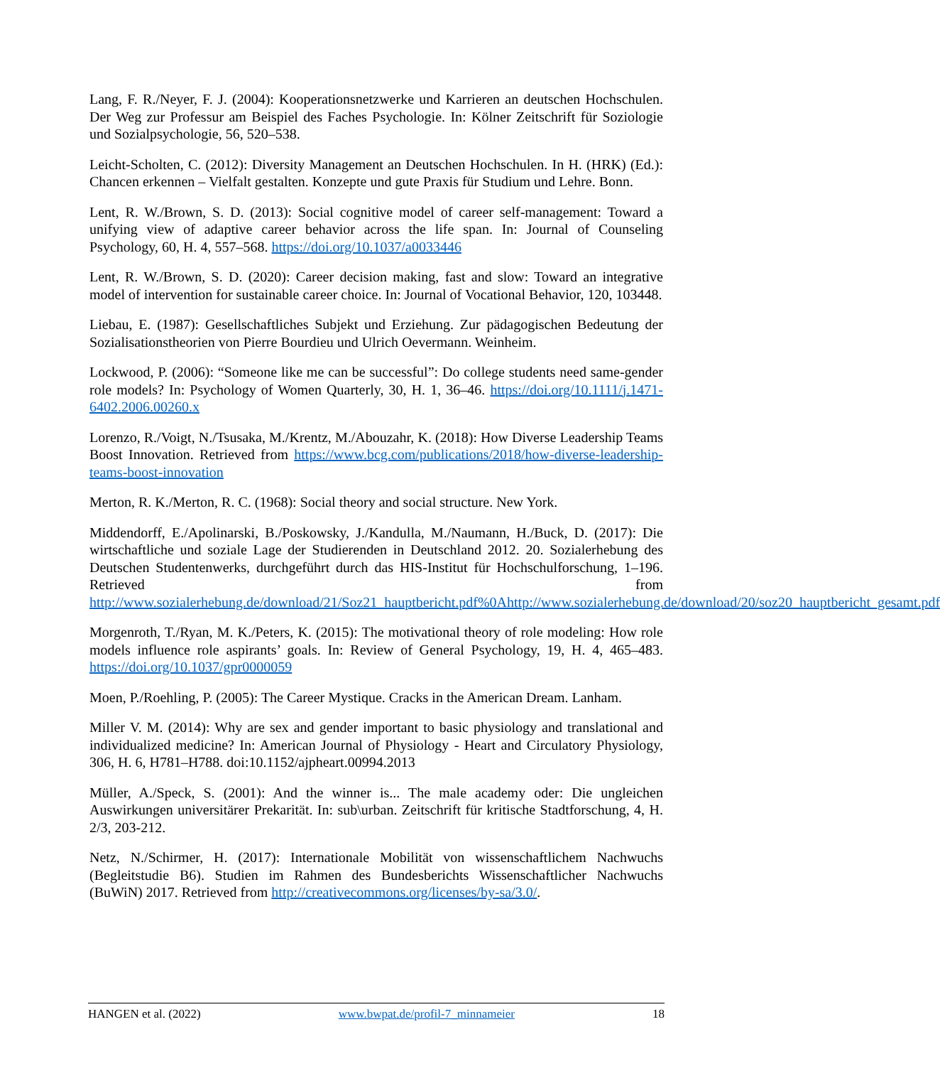Lang, F. R./Neyer, F. J. (2004): Kooperationsnetzwerke und Karrieren an deutschen Hochschulen. Der Weg zur Professur am Beispiel des Faches Psychologie. In: Kölner Zeitschrift für Soziologie und Sozialpsychologie, 56, 520–538.
Leicht-Scholten, C. (2012): Diversity Management an Deutschen Hochschulen. In H. (HRK) (Ed.): Chancen erkennen – Vielfalt gestalten. Konzepte und gute Praxis für Studium und Lehre. Bonn.
Lent, R. W./Brown, S. D. (2013): Social cognitive model of career self-management: Toward a unifying view of adaptive career behavior across the life span. In: Journal of Counseling Psychology, 60, H. 4, 557–568. https://doi.org/10.1037/a0033446
Lent, R. W./Brown, S. D. (2020): Career decision making, fast and slow: Toward an integrative model of intervention for sustainable career choice. In: Journal of Vocational Behavior, 120, 103448.
Liebau, E. (1987): Gesellschaftliches Subjekt und Erziehung. Zur pädagogischen Bedeutung der Sozialisationstheorien von Pierre Bourdieu und Ulrich Oevermann. Weinheim.
Lockwood, P. (2006): “Someone like me can be successful”: Do college students need same-gender role models? In: Psychology of Women Quarterly, 30, H. 1, 36–46. https://doi.org/10.1111/j.1471-6402.2006.00260.x
Lorenzo, R./Voigt, N./Tsusaka, M./Krentz, M./Abouzahr, K. (2018): How Diverse Leadership Teams Boost Innovation. Retrieved from https://www.bcg.com/publications/2018/how-diverse-leadership-teams-boost-innovation
Merton, R. K./Merton, R. C. (1968): Social theory and social structure. New York.
Middendorff, E./Apolinarski, B./Poskowsky, J./Kandulla, M./Naumann, H./Buck, D. (2017): Die wirtschaftliche und soziale Lage der Studierenden in Deutschland 2012. 20. Sozialerhebung des Deutschen Studentenwerks, durchgeführt durch das HIS-Institut für Hochschulforschung, 1–196. Retrieved from http://www.sozialerhebung.de/download/21/Soz21_hauptbericht.pdf%0Ahttp://www.sozialerhebung.de/download/20/soz20_hauptbericht_gesamt.pdf
Morgenroth, T./Ryan, M. K./Peters, K. (2015): The motivational theory of role modeling: How role models influence role aspirants’ goals. In: Review of General Psychology, 19, H. 4, 465–483. https://doi.org/10.1037/gpr0000059
Moen, P./Roehling, P. (2005): The Career Mystique. Cracks in the American Dream. Lanham.
Miller V. M. (2014): Why are sex and gender important to basic physiology and translational and individualized medicine? In: American Journal of Physiology - Heart and Circulatory Physiology, 306, H. 6, H781–H788. doi:10.1152/ajpheart.00994.2013
Müller, A./Speck, S. (2001): And the winner is... The male academy oder: Die ungleichen Auswirkungen universitärer Prekarität. In: sub\urban. Zeitschrift für kritische Stadtforschung, 4, H. 2/3, 203-212.
Netz, N./Schirmer, H. (2017): Internationale Mobilität von wissenschaftlichem Nachwuchs (Begleitstudie B6). Studien im Rahmen des Bundesberichts Wissenschaftlicher Nachwuchs (BuWiN) 2017. Retrieved from http://creativecommons.org/licenses/by-sa/3.0/.
HANGEN et al. (2022) www.bwpat.de/profil-7_minnameier 18